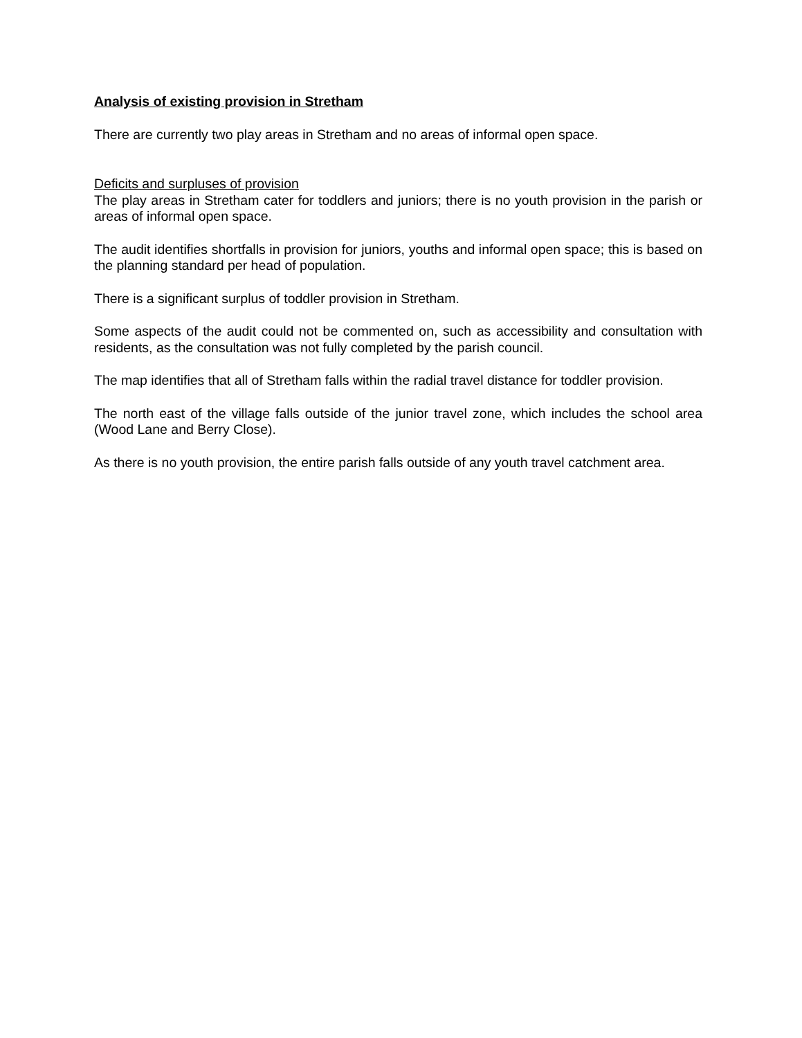Analysis of existing provision in Stretham
There are currently two play areas in Stretham and no areas of informal open space.
Deficits and surpluses of provision
The play areas in Stretham cater for toddlers and juniors; there is no youth provision in the parish or areas of informal open space.
The audit identifies shortfalls in provision for juniors, youths and informal open space; this is based on the planning standard per head of population.
There is a significant surplus of toddler provision in Stretham.
Some aspects of the audit could not be commented on, such as accessibility and consultation with residents, as the consultation was not fully completed by the parish council.
The map identifies that all of Stretham falls within the radial travel distance for toddler provision.
The north east of the village falls outside of the junior travel zone, which includes the school area (Wood Lane and Berry Close).
As there is no youth provision, the entire parish falls outside of any youth travel catchment area.